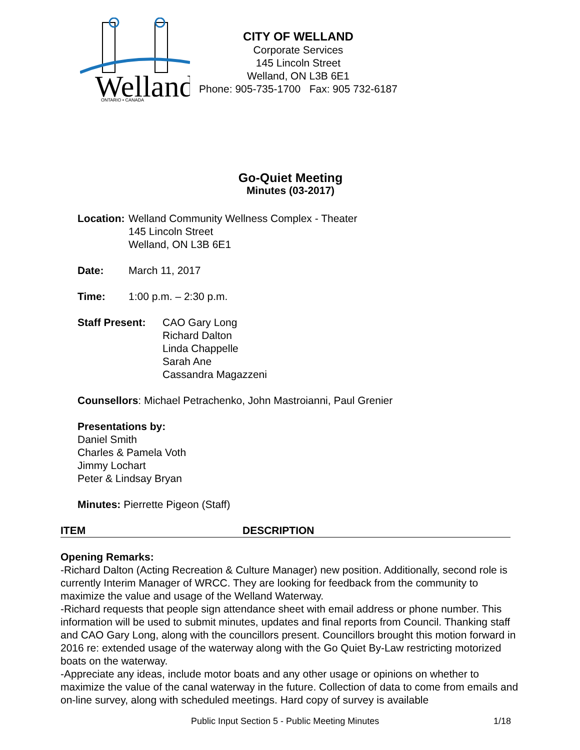Welland
ONTARIO • CANADA
CITY OF WELLAND
Corporate Services
145 Lincoln Street
Welland, ON L3B 6E1
Phone: 905-735-1700 Fax: 905 732-6187
Go-Quiet Meeting
Minutes (03-2017)
Location:
Welland Community Wellness Complex - Theater
145 Lincoln Street
Welland, ON L3B 6E1
Date: March 11, 2017
Time: 1:00 p.m. – 2:30 p.m.
Staff Present:
CAO Gary Long
Richard Dalton
Linda Chappelle
Sarah Ane
Cassandra Magazzeni
Counsellors: Michael Petrachenko, John Mastroianni, Paul Grenier
Presentations by:
Daniel Smith
Charles & Pamela Voth
Jimmy Lochart
Peter & Lindsay Bryan
Minutes: Pierrette Pigeon (Staff)
ITEM DESCRIPTION
Opening Remarks:
-Richard Dalton (Acting Recreation & Culture Manager) new position. Additionally, second role is currently Interim Manager of WRCC. They are looking for feedback from the community to maximize the value and usage of the Welland Waterway.
-Richard requests that people sign attendance sheet with email address or phone number. This information will be used to submit minutes, updates and final reports from Council. Thanking staff and CAO Gary Long, along with the councillors present. Councillors brought this motion forward in 2016 re: extended usage of the waterway along with the Go Quiet By-Law restricting motorized boats on the waterway.
-Appreciate any ideas, include motor boats and any other usage or opinions on whether to maximize the value of the canal waterway in the future. Collection of data to come from emails and on-line survey, along with scheduled meetings. Hard copy of survey is available
Public Input Section 5 - Public Meeting Minutes 1/18